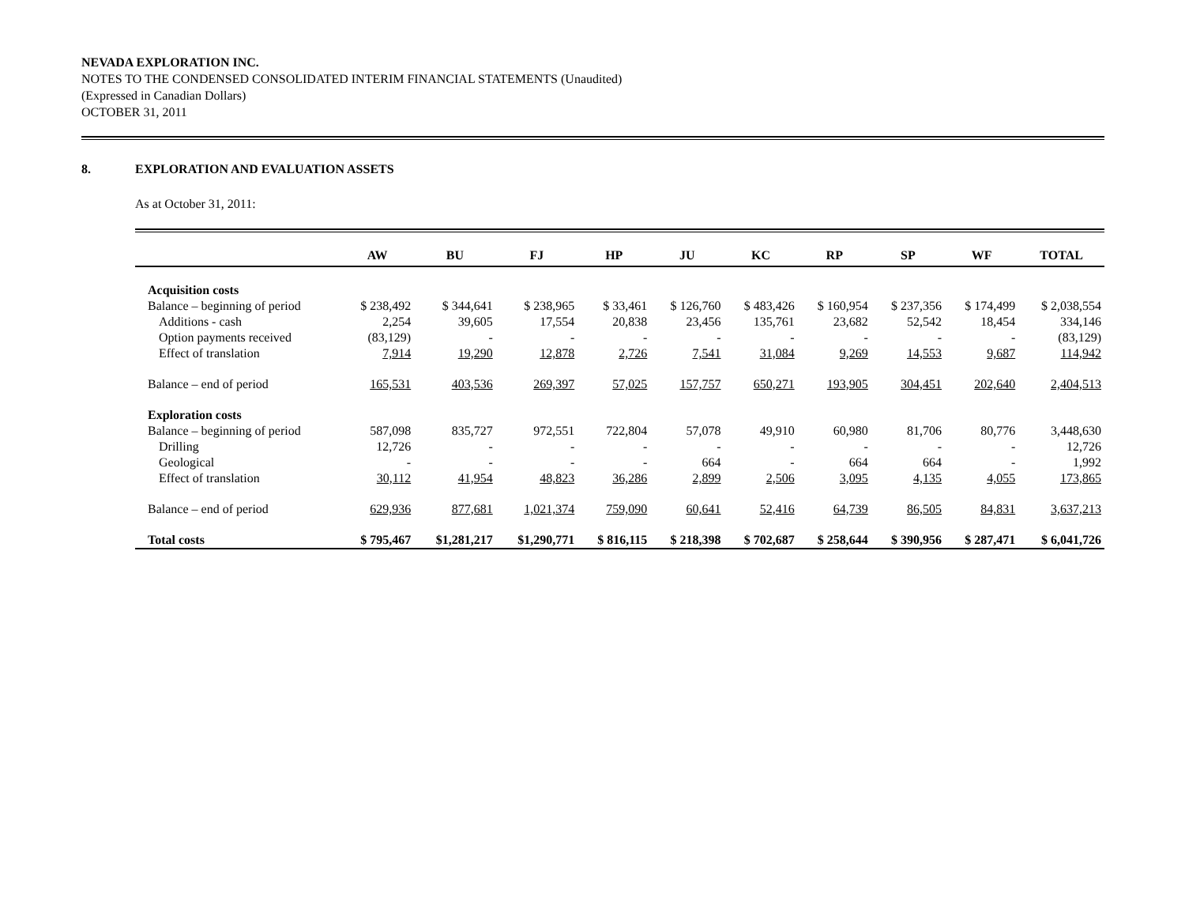NEVADA EXPLORATION INC.
NOTES TO THE CONDENSED CONSOLIDATED INTERIM FINANCIAL STATEMENTS (Unaudited)
(Expressed in Canadian Dollars)
OCTOBER 31, 2011
8. EXPLORATION AND EVALUATION ASSETS
As at October 31, 2011:
| | AW | BU | FJ | HP | JU | KC | RP | SP | WF | TOTAL |
| --- | --- | --- | --- | --- | --- | --- | --- | --- | --- | --- |
| Acquisition costs | | | | | | | | | | |
| Balance – beginning of period | $ 238,492 | $ 344,641 | $ 238,965 | $ 33,461 | $ 126,760 | $ 483,426 | $ 160,954 | $ 237,356 | $ 174,499 | $ 2,038,554 |
| Additions - cash | 2,254 | 39,605 | 17,554 | 20,838 | 23,456 | 135,761 | 23,682 | 52,542 | 18,454 | 334,146 |
| Option payments received | (83,129) | - | - | - | - | - | - | - | - | (83,129) |
| Effect of translation | 7,914 | 19,290 | 12,878 | 2,726 | 7,541 | 31,084 | 9,269 | 14,553 | 9,687 | 114,942 |
| Balance – end of period | 165,531 | 403,536 | 269,397 | 57,025 | 157,757 | 650,271 | 193,905 | 304,451 | 202,640 | 2,404,513 |
| Exploration costs | | | | | | | | | | |
| Balance – beginning of period | 587,098 | 835,727 | 972,551 | 722,804 | 57,078 | 49,910 | 60,980 | 81,706 | 80,776 | 3,448,630 |
| Drilling | 12,726 | - | - | - | - | - | - | - | - | 12,726 |
| Geological | - | - | - | - | 664 | - | 664 | 664 | - | 1,992 |
| Effect of translation | 30,112 | 41,954 | 48,823 | 36,286 | 2,899 | 2,506 | 3,095 | 4,135 | 4,055 | 173,865 |
| Balance – end of period | 629,936 | 877,681 | 1,021,374 | 759,090 | 60,641 | 52,416 | 64,739 | 86,505 | 84,831 | 3,637,213 |
| Total costs | $ 795,467 | $1,281,217 | $1,290,771 | $ 816,115 | $ 218,398 | $ 702,687 | $ 258,644 | $ 390,956 | $ 287,471 | $ 6,041,726 |